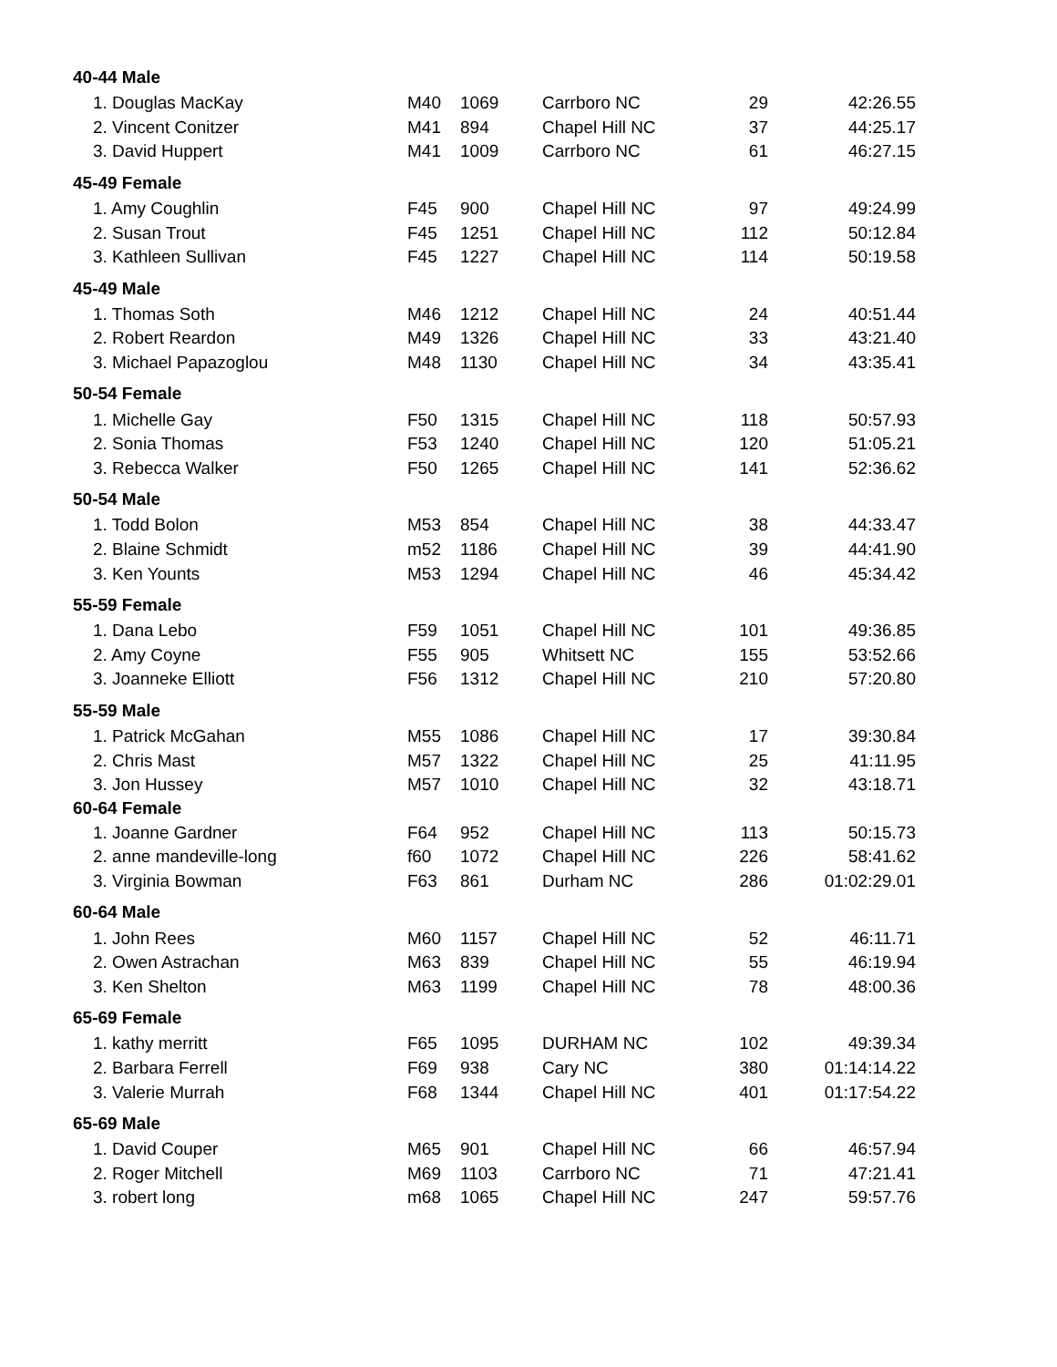| 40-44 Male | | | | | |
| 1. Douglas MacKay | M40 | 1069 | Carrboro NC | 29 | 42:26.55 |
| 2. Vincent Conitzer | M41 | 894 | Chapel Hill NC | 37 | 44:25.17 |
| 3. David Huppert | M41 | 1009 | Carrboro NC | 61 | 46:27.15 |
| 45-49 Female | | | | | |
| 1. Amy Coughlin | F45 | 900 | Chapel Hill NC | 97 | 49:24.99 |
| 2. Susan Trout | F45 | 1251 | Chapel Hill NC | 112 | 50:12.84 |
| 3. Kathleen Sullivan | F45 | 1227 | Chapel Hill NC | 114 | 50:19.58 |
| 45-49 Male | | | | | |
| 1. Thomas Soth | M46 | 1212 | Chapel Hill NC | 24 | 40:51.44 |
| 2. Robert Reardon | M49 | 1326 | Chapel Hill NC | 33 | 43:21.40 |
| 3. Michael Papazoglou | M48 | 1130 | Chapel Hill NC | 34 | 43:35.41 |
| 50-54 Female | | | | | |
| 1. Michelle Gay | F50 | 1315 | Chapel Hill NC | 118 | 50:57.93 |
| 2. Sonia Thomas | F53 | 1240 | Chapel Hill NC | 120 | 51:05.21 |
| 3. Rebecca Walker | F50 | 1265 | Chapel Hill NC | 141 | 52:36.62 |
| 50-54 Male | | | | | |
| 1. Todd Bolon | M53 | 854 | Chapel Hill NC | 38 | 44:33.47 |
| 2. Blaine Schmidt | m52 | 1186 | Chapel Hill NC | 39 | 44:41.90 |
| 3. Ken Younts | M53 | 1294 | Chapel Hill NC | 46 | 45:34.42 |
| 55-59 Female | | | | | |
| 1. Dana Lebo | F59 | 1051 | Chapel Hill NC | 101 | 49:36.85 |
| 2. Amy Coyne | F55 | 905 | Whitsett NC | 155 | 53:52.66 |
| 3. Joanneke Elliott | F56 | 1312 | Chapel Hill NC | 210 | 57:20.80 |
| 55-59 Male | | | | | |
| 1. Patrick McGahan | M55 | 1086 | Chapel Hill NC | 17 | 39:30.84 |
| 2. Chris Mast | M57 | 1322 | Chapel Hill NC | 25 | 41:11.95 |
| 3. Jon Hussey | M57 | 1010 | Chapel Hill NC | 32 | 43:18.71 |
| 60-64 Female | | | | | |
| 1. Joanne Gardner | F64 | 952 | Chapel Hill NC | 113 | 50:15.73 |
| 2. anne mandeville-long | f60 | 1072 | Chapel Hill NC | 226 | 58:41.62 |
| 3. Virginia Bowman | F63 | 861 | Durham NC | 286 | 01:02:29.01 |
| 60-64 Male | | | | | |
| 1. John Rees | M60 | 1157 | Chapel Hill NC | 52 | 46:11.71 |
| 2. Owen Astrachan | M63 | 839 | Chapel Hill NC | 55 | 46:19.94 |
| 3. Ken Shelton | M63 | 1199 | Chapel Hill NC | 78 | 48:00.36 |
| 65-69 Female | | | | | |
| 1. kathy merritt | F65 | 1095 | DURHAM NC | 102 | 49:39.34 |
| 2. Barbara Ferrell | F69 | 938 | Cary NC | 380 | 01:14:14.22 |
| 3. Valerie Murrah | F68 | 1344 | Chapel Hill NC | 401 | 01:17:54.22 |
| 65-69 Male | | | | | |
| 1. David Couper | M65 | 901 | Chapel Hill NC | 66 | 46:57.94 |
| 2. Roger Mitchell | M69 | 1103 | Carrboro NC | 71 | 47:21.41 |
| 3. robert long | m68 | 1065 | Chapel Hill NC | 247 | 59:57.76 |